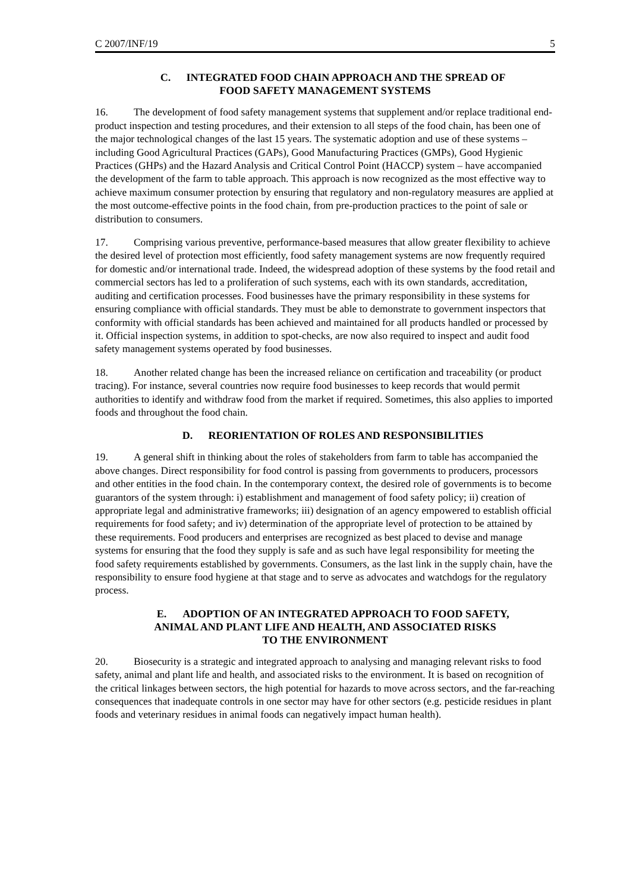C 2007/INF/19 5
C. INTEGRATED FOOD CHAIN APPROACH AND THE SPREAD OF
FOOD SAFETY MANAGEMENT SYSTEMS
16. The development of food safety management systems that supplement and/or replace traditional end-product inspection and testing procedures, and their extension to all steps of the food chain, has been one of the major technological changes of the last 15 years. The systematic adoption and use of these systems – including Good Agricultural Practices (GAPs), Good Manufacturing Practices (GMPs), Good Hygienic Practices (GHPs) and the Hazard Analysis and Critical Control Point (HACCP) system – have accompanied the development of the farm to table approach. This approach is now recognized as the most effective way to achieve maximum consumer protection by ensuring that regulatory and non-regulatory measures are applied at the most outcome-effective points in the food chain, from pre-production practices to the point of sale or distribution to consumers.
17. Comprising various preventive, performance-based measures that allow greater flexibility to achieve the desired level of protection most efficiently, food safety management systems are now frequently required for domestic and/or international trade. Indeed, the widespread adoption of these systems by the food retail and commercial sectors has led to a proliferation of such systems, each with its own standards, accreditation, auditing and certification processes. Food businesses have the primary responsibility in these systems for ensuring compliance with official standards. They must be able to demonstrate to government inspectors that conformity with official standards has been achieved and maintained for all products handled or processed by it. Official inspection systems, in addition to spot-checks, are now also required to inspect and audit food safety management systems operated by food businesses.
18. Another related change has been the increased reliance on certification and traceability (or product tracing). For instance, several countries now require food businesses to keep records that would permit authorities to identify and withdraw food from the market if required. Sometimes, this also applies to imported foods and throughout the food chain.
D. REORIENTATION OF ROLES AND RESPONSIBILITIES
19. A general shift in thinking about the roles of stakeholders from farm to table has accompanied the above changes. Direct responsibility for food control is passing from governments to producers, processors and other entities in the food chain. In the contemporary context, the desired role of governments is to become guarantors of the system through: i) establishment and management of food safety policy; ii) creation of appropriate legal and administrative frameworks; iii) designation of an agency empowered to establish official requirements for food safety; and iv) determination of the appropriate level of protection to be attained by these requirements. Food producers and enterprises are recognized as best placed to devise and manage systems for ensuring that the food they supply is safe and as such have legal responsibility for meeting the food safety requirements established by governments. Consumers, as the last link in the supply chain, have the responsibility to ensure food hygiene at that stage and to serve as advocates and watchdogs for the regulatory process.
E. ADOPTION OF AN INTEGRATED APPROACH TO FOOD SAFETY,
ANIMAL AND PLANT LIFE AND HEALTH, AND ASSOCIATED RISKS
TO THE ENVIRONMENT
20. Biosecurity is a strategic and integrated approach to analysing and managing relevant risks to food safety, animal and plant life and health, and associated risks to the environment. It is based on recognition of the critical linkages between sectors, the high potential for hazards to move across sectors, and the far-reaching consequences that inadequate controls in one sector may have for other sectors (e.g. pesticide residues in plant foods and veterinary residues in animal foods can negatively impact human health).